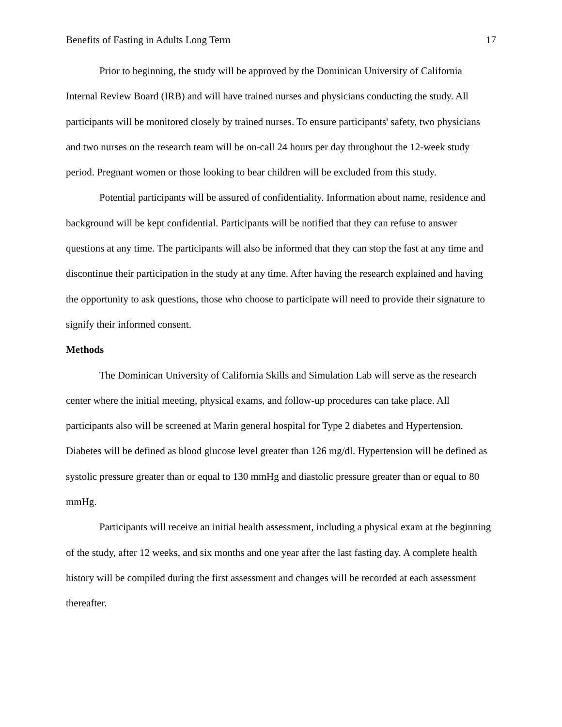Benefits of Fasting in Adults Long Term 17
Prior to beginning, the study will be approved by the Dominican University of California Internal Review Board (IRB) and will have trained nurses and physicians conducting the study. All participants will be monitored closely by trained nurses. To ensure participants' safety, two physicians and two nurses on the research team will be on-call 24 hours per day throughout the 12-week study period. Pregnant women or those looking to bear children will be excluded from this study.
Potential participants will be assured of confidentiality. Information about name, residence and background will be kept confidential. Participants will be notified that they can refuse to answer questions at any time. The participants will also be informed that they can stop the fast at any time and discontinue their participation in the study at any time. After having the research explained and having the opportunity to ask questions, those who choose to participate will need to provide their signature to signify their informed consent.
Methods
The Dominican University of California Skills and Simulation Lab will serve as the research center where the initial meeting, physical exams, and follow-up procedures can take place. All participants also will be screened at Marin general hospital for Type 2 diabetes and Hypertension. Diabetes will be defined as blood glucose level greater than 126 mg/dl. Hypertension will be defined as systolic pressure greater than or equal to 130 mmHg and diastolic pressure greater than or equal to 80 mmHg.
Participants will receive an initial health assessment, including a physical exam at the beginning of the study, after 12 weeks, and six months and one year after the last fasting day. A complete health history will be compiled during the first assessment and changes will be recorded at each assessment thereafter.